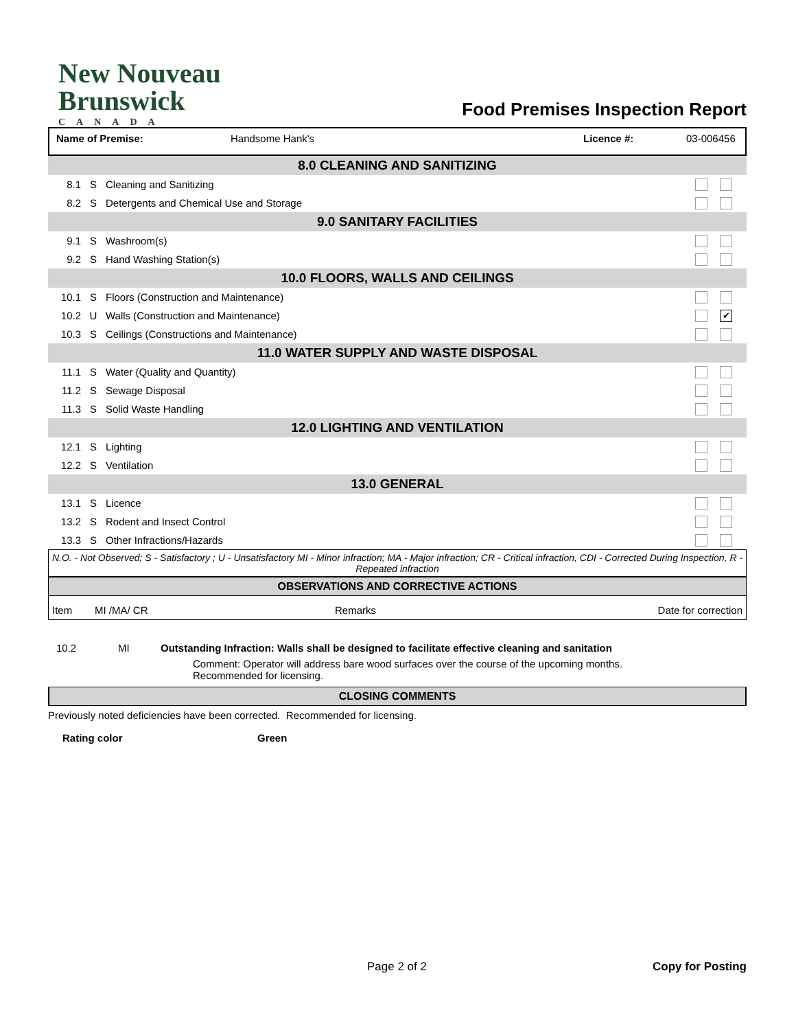New Nouveau
Brunswick
CANADA
Food Premises Inspection Report
Name of Premise: Handsome Hank's Licence #: 03-006456
| 8.0 CLEANING AND SANITIZING | | | |
| 8.1 | S | Cleaning and Sanitizing | |
| 8.2 | S | Detergents and Chemical Use and Storage | |
| 9.0 SANITARY FACILITIES | | | |
| 9.1 | S | Washroom(s) | |
| 9.2 | S | Hand Washing Station(s) | |
| 10.0 FLOORS, WALLS AND CEILINGS | | | |
| 10.1 | S | Floors (Construction and Maintenance) | |
| 10.2 | U | Walls (Construction and Maintenance) | ✔ |
| 10.3 | S | Ceilings (Constructions and Maintenance) | |
| 11.0 WATER SUPPLY AND WASTE DISPOSAL | | | |
| 11.1 | S | Water (Quality and Quantity) | |
| 11.2 | S | Sewage Disposal | |
| 11.3 | S | Solid Waste Handling | |
| 12.0 LIGHTING AND VENTILATION | | | |
| 12.1 | S | Lighting | |
| 12.2 | S | Ventilation | |
| 13.0 GENERAL | | | |
| 13.1 | S | Licence | |
| 13.2 | S | Rodent and Insect Control | |
| 13.3 | S | Other Infractions/Hazards | |
N.O. - Not Observed; S - Satisfactory ; U - Unsatisfactory MI - Minor infraction; MA - Major infraction; CR - Critical infraction, CDI - Corrected During Inspection, R - Repeated infraction
OBSERVATIONS AND CORRECTIVE ACTIONS
Item MI /MA/ CR Remarks Date for correction
10.2 MI Outstanding Infraction: Walls shall be designed to facilitate effective cleaning and sanitation
Comment: Operator will address bare wood surfaces over the course of the upcoming months.
Recommended for licensing.
CLOSING COMMENTS
Previously noted deficiencies have been corrected. Recommended for licensing.
Rating color Green
Page 2 of 2 Copy for Posting